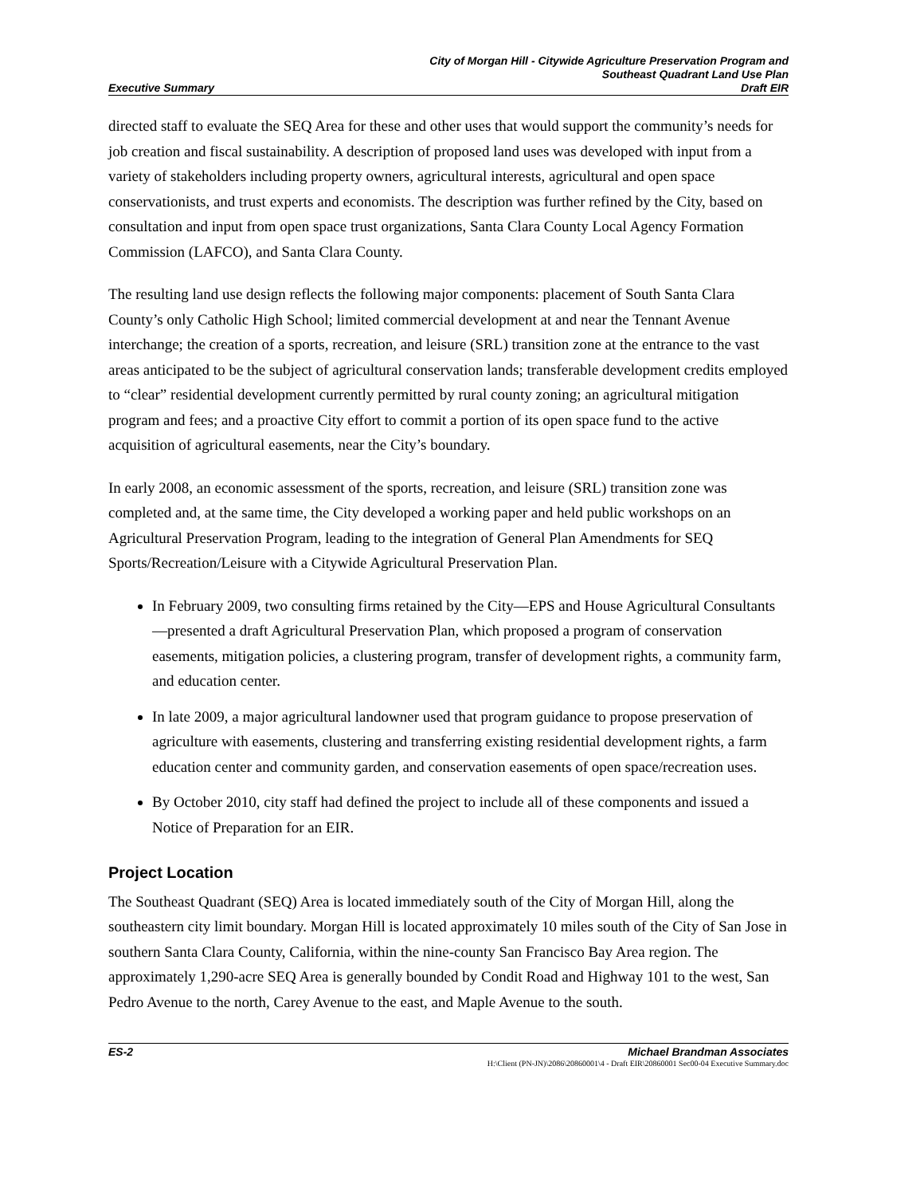City of Morgan Hill - Citywide Agriculture Preservation Program and
Southeast Quadrant Land Use Plan
Executive Summary Draft EIR
directed staff to evaluate the SEQ Area for these and other uses that would support the community’s needs for job creation and fiscal sustainability. A description of proposed land uses was developed with input from a variety of stakeholders including property owners, agricultural interests, agricultural and open space conservationists, and trust experts and economists. The description was further refined by the City, based on consultation and input from open space trust organizations, Santa Clara County Local Agency Formation Commission (LAFCO), and Santa Clara County.
The resulting land use design reflects the following major components: placement of South Santa Clara County’s only Catholic High School; limited commercial development at and near the Tennant Avenue interchange; the creation of a sports, recreation, and leisure (SRL) transition zone at the entrance to the vast areas anticipated to be the subject of agricultural conservation lands; transferable development credits employed to “clear” residential development currently permitted by rural county zoning; an agricultural mitigation program and fees; and a proactive City effort to commit a portion of its open space fund to the active acquisition of agricultural easements, near the City’s boundary.
In early 2008, an economic assessment of the sports, recreation, and leisure (SRL) transition zone was completed and, at the same time, the City developed a working paper and held public workshops on an Agricultural Preservation Program, leading to the integration of General Plan Amendments for SEQ Sports/Recreation/Leisure with a Citywide Agricultural Preservation Plan.
In February 2009, two consulting firms retained by the City—EPS and House Agricultural Consultants—presented a draft Agricultural Preservation Plan, which proposed a program of conservation easements, mitigation policies, a clustering program, transfer of development rights, a community farm, and education center.
In late 2009, a major agricultural landowner used that program guidance to propose preservation of agriculture with easements, clustering and transferring existing residential development rights, a farm education center and community garden, and conservation easements of open space/recreation uses.
By October 2010, city staff had defined the project to include all of these components and issued a Notice of Preparation for an EIR.
Project Location
The Southeast Quadrant (SEQ) Area is located immediately south of the City of Morgan Hill, along the southeastern city limit boundary. Morgan Hill is located approximately 10 miles south of the City of San Jose in southern Santa Clara County, California, within the nine-county San Francisco Bay Area region. The approximately 1,290-acre SEQ Area is generally bounded by Condit Road and Highway 101 to the west, San Pedro Avenue to the north, Carey Avenue to the east, and Maple Avenue to the south.
ES-2 Michael Brandman Associates
H:\Client (PN-JN)\2086\20860001\4 - Draft EIR\20860001 Sec00-04 Executive Summary.doc